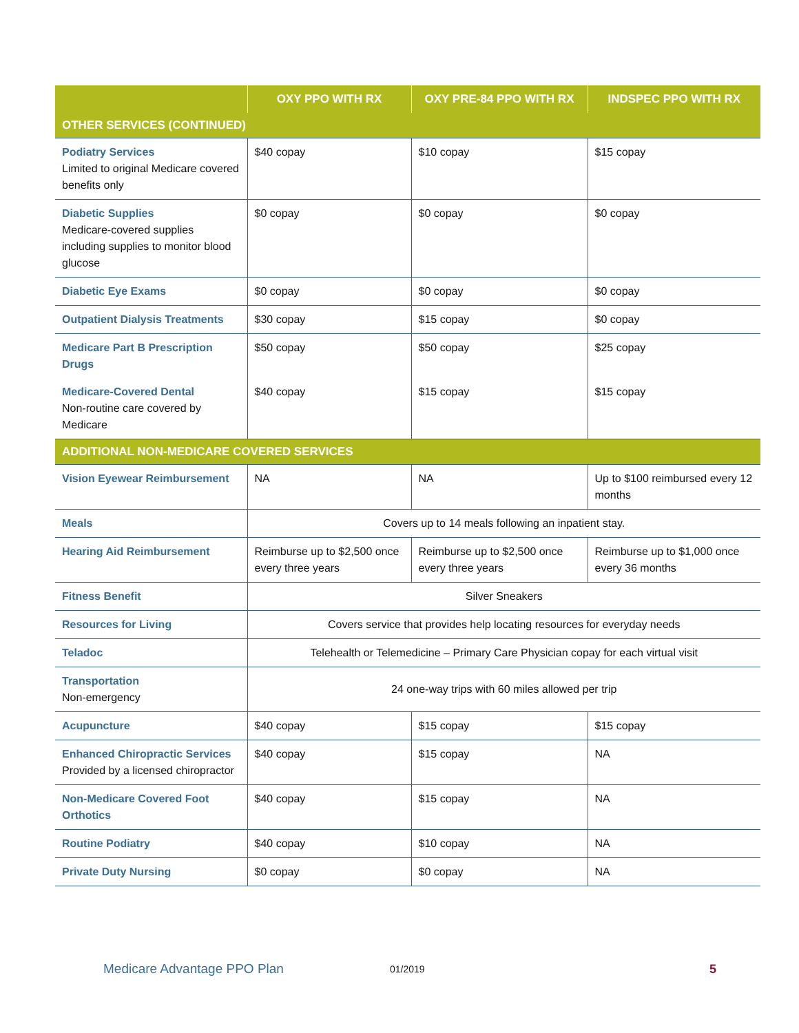| | OXY PPO WITH RX | OXY PRE-84 PPO WITH RX | INDSPEC PPO WITH RX |
| --- | --- | --- | --- |
| OTHER SERVICES (CONTINUED) | | | |
| Podiatry Services Limited to original Medicare covered benefits only | $40 copay | $10 copay | $15 copay |
| Diabetic Supplies Medicare-covered supplies including supplies to monitor blood glucose | $0 copay | $0 copay | $0 copay |
| Diabetic Eye Exams | $0 copay | $0 copay | $0 copay |
| Outpatient Dialysis Treatments | $30 copay | $15 copay | $0 copay |
| Medicare Part B Prescription Drugs | $50 copay | $50 copay | $25 copay |
| Medicare-Covered Dental Non-routine care covered by Medicare | $40 copay | $15 copay | $15 copay |
| ADDITIONAL NON-MEDICARE COVERED SERVICES | | | |
| Vision Eyewear Reimbursement | NA | NA | Up to $100 reimbursed every 12 months |
| Meals | Covers up to 14 meals following an inpatient stay. | | |
| Hearing Aid Reimbursement | Reimburse up to $2,500 once every three years | Reimburse up to $2,500 once every three years | Reimburse up to $1,000 once every 36 months |
| Fitness Benefit | Silver Sneakers | | |
| Resources for Living | Covers service that provides help locating resources for everyday needs | | |
| Teladoc | Telehealth or Telemedicine – Primary Care Physician copay for each virtual visit | | |
| Transportation Non-emergency | 24 one-way trips with 60 miles allowed per trip | | |
| Acupuncture | $40 copay | $15 copay | $15 copay |
| Enhanced Chiropractic Services Provided by a licensed chiropractor | $40 copay | $15 copay | NA |
| Non-Medicare Covered Foot Orthotics | $40 copay | $15 copay | NA |
| Routine Podiatry | $40 copay | $10 copay | NA |
| Private Duty Nursing | $0 copay | $0 copay | NA |
Medicare Advantage PPO Plan 01/2019 5